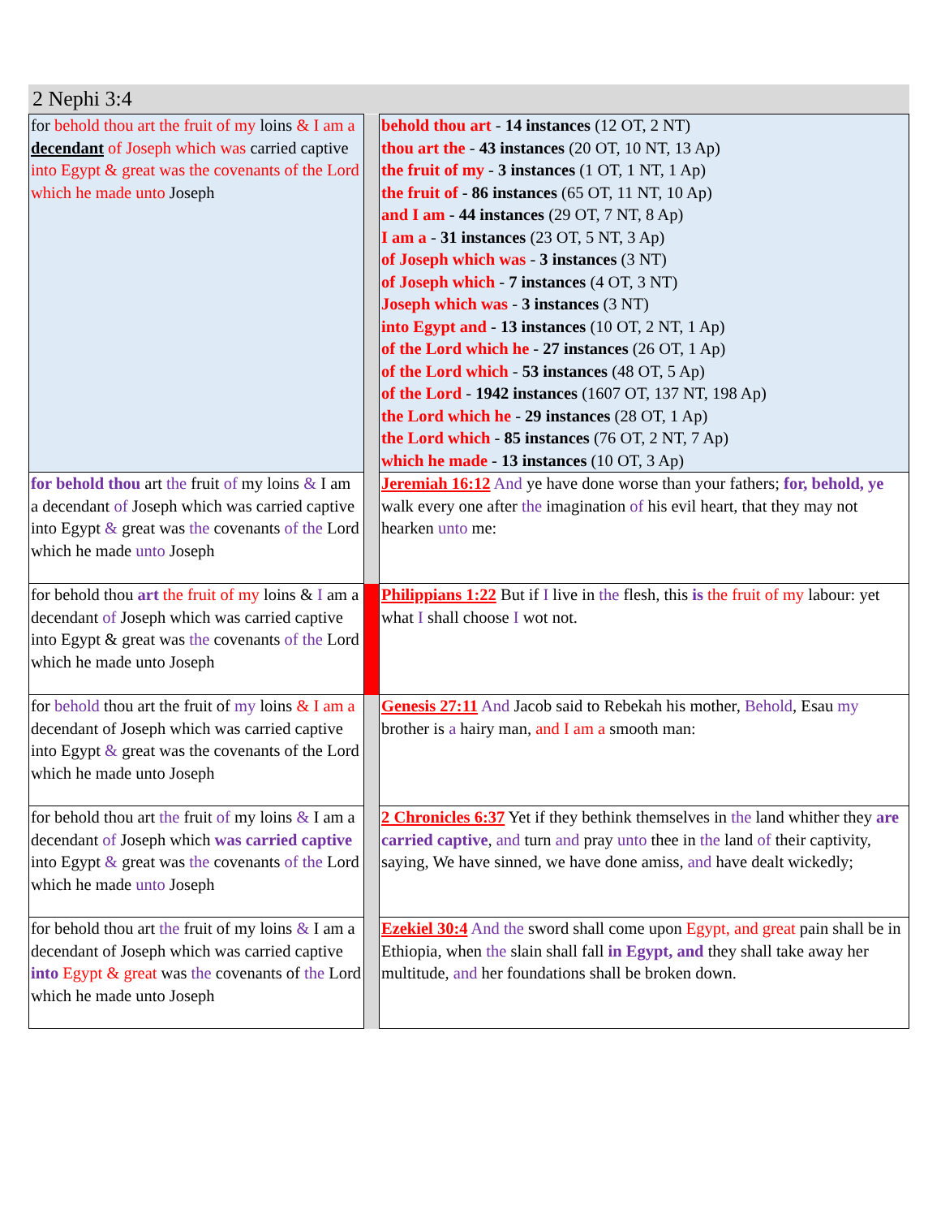2 Nephi 3:4
| for behold thou art the fruit of my loins & I am a decendant of Joseph which was carried captive into Egypt & great was the covenants of the Lord which he made unto Joseph | | behold thou art - 14 instances (12 OT, 2 NT) thou art the - 43 instances (20 OT, 10 NT, 13 Ap) the fruit of my - 3 instances (1 OT, 1 NT, 1 Ap) the fruit of - 86 instances (65 OT, 11 NT, 10 Ap) and I am - 44 instances (29 OT, 7 NT, 8 Ap) I am a - 31 instances (23 OT, 5 NT, 3 Ap) of Joseph which was - 3 instances (3 NT) of Joseph which - 7 instances (4 OT, 3 NT) Joseph which was - 3 instances (3 NT) into Egypt and - 13 instances (10 OT, 2 NT, 1 Ap) of the Lord which he - 27 instances (26 OT, 1 Ap) of the Lord which - 53 instances (48 OT, 5 Ap) of the Lord - 1942 instances (1607 OT, 137 NT, 198 Ap) the Lord which he - 29 instances (28 OT, 1 Ap) the Lord which - 85 instances (76 OT, 2 NT, 7 Ap) which he made - 13 instances (10 OT, 3 Ap) |
| for behold thou art the fruit of my loins & I am a decendant of Joseph which was carried captive into Egypt & great was the covenants of the Lord which he made unto Joseph | | Jeremiah 16:12 And ye have done worse than your fathers; for, behold, ye walk every one after the imagination of his evil heart, that they may not hearken unto me: |
| for behold thou art the fruit of my loins & I am a decendant of Joseph which was carried captive into Egypt & great was the covenants of the Lord which he made unto Joseph | | Philippians 1:22 But if I live in the flesh, this is the fruit of my labour: yet what I shall choose I wot not. |
| for behold thou art the fruit of my loins & I am a decendant of Joseph which was carried captive into Egypt & great was the covenants of the Lord which he made unto Joseph | | Genesis 27:11 And Jacob said to Rebekah his mother, Behold , Esau my brother is a hairy man, and I am a smooth man: |
| for behold thou art the fruit of my loins & I am a decendant of Joseph which was carried captive into Egypt & great was the covenants of the Lord which he made unto Joseph | | 2 Chronicles 6:37 Yet if they bethink themselves in the land whither they are carried captive , and turn and pray unto thee in the land of their captivity, saying, We have sinned, we have done amiss, and have dealt wickedly; |
| for behold thou art the fruit of my loins & I am a decendant of Joseph which was carried captive into Egypt & great was the covenants of the Lord which he made unto Joseph | | Ezekiel 30:4 And the sword shall come upon Egypt, and great pain shall be in Ethiopia, when the slain shall fall in Egypt, and they shall take away her multitude, and her foundations shall be broken down. |